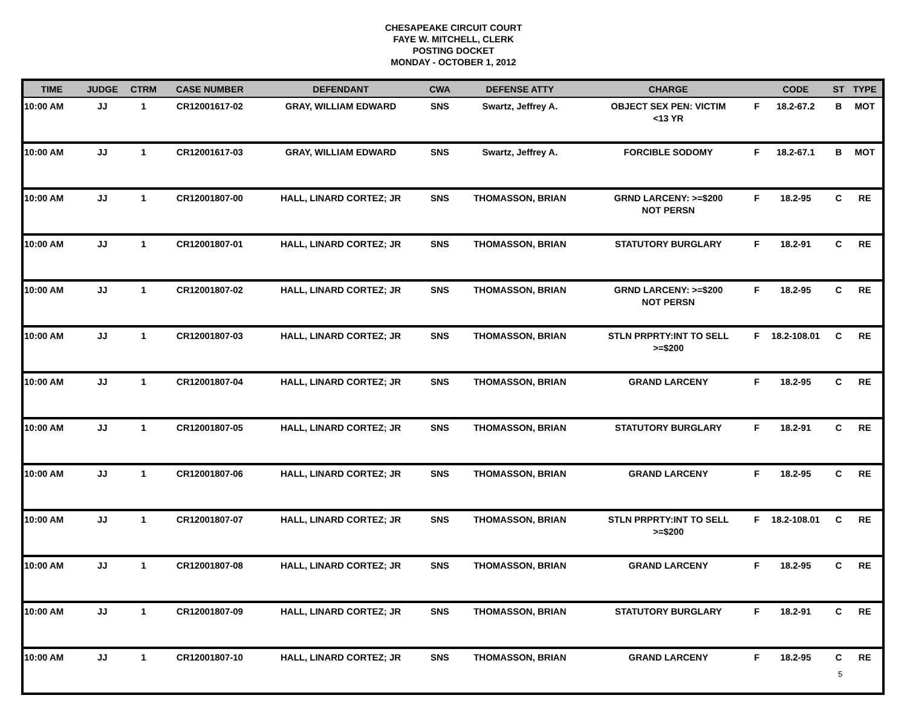CHESAPEAKE CIRCUIT COURT
FAYE W. MITCHELL, CLERK
POSTING DOCKET
MONDAY - OCTOBER 1, 2012
| TIME | JUDGE | CTRM | CASE NUMBER | DEFENDANT | CWA | DEFENSE ATTY | CHARGE | | CODE | ST | TYPE |
| --- | --- | --- | --- | --- | --- | --- | --- | --- | --- | --- | --- |
| 10:00 AM | JJ | 1 | CR12001617-02 | GRAY, WILLIAM EDWARD | SNS | Swartz, Jeffrey A. | OBJECT SEX PEN: VICTIM <13 YR | F | 18.2-67.2 | B | MOT |
| 10:00 AM | JJ | 1 | CR12001617-03 | GRAY, WILLIAM EDWARD | SNS | Swartz, Jeffrey A. | FORCIBLE SODOMY | F | 18.2-67.1 | B | MOT |
| 10:00 AM | JJ | 1 | CR12001807-00 | HALL, LINARD CORTEZ; JR | SNS | THOMASSON, BRIAN | GRND LARCENY: >=$200 NOT PERSN | F | 18.2-95 | C | RE |
| 10:00 AM | JJ | 1 | CR12001807-01 | HALL, LINARD CORTEZ; JR | SNS | THOMASSON, BRIAN | STATUTORY BURGLARY | F | 18.2-91 | C | RE |
| 10:00 AM | JJ | 1 | CR12001807-02 | HALL, LINARD CORTEZ; JR | SNS | THOMASSON, BRIAN | GRND LARCENY: >=$200 NOT PERSN | F | 18.2-95 | C | RE |
| 10:00 AM | JJ | 1 | CR12001807-03 | HALL, LINARD CORTEZ; JR | SNS | THOMASSON, BRIAN | STLN PRPRTY:INT TO SELL >=$200 | F | 18.2-108.01 | C | RE |
| 10:00 AM | JJ | 1 | CR12001807-04 | HALL, LINARD CORTEZ; JR | SNS | THOMASSON, BRIAN | GRAND LARCENY | F | 18.2-95 | C | RE |
| 10:00 AM | JJ | 1 | CR12001807-05 | HALL, LINARD CORTEZ; JR | SNS | THOMASSON, BRIAN | STATUTORY BURGLARY | F | 18.2-91 | C | RE |
| 10:00 AM | JJ | 1 | CR12001807-06 | HALL, LINARD CORTEZ; JR | SNS | THOMASSON, BRIAN | GRAND LARCENY | F | 18.2-95 | C | RE |
| 10:00 AM | JJ | 1 | CR12001807-07 | HALL, LINARD CORTEZ; JR | SNS | THOMASSON, BRIAN | STLN PRPRTY:INT TO SELL >=$200 | F | 18.2-108.01 | C | RE |
| 10:00 AM | JJ | 1 | CR12001807-08 | HALL, LINARD CORTEZ; JR | SNS | THOMASSON, BRIAN | GRAND LARCENY | F | 18.2-95 | C | RE |
| 10:00 AM | JJ | 1 | CR12001807-09 | HALL, LINARD CORTEZ; JR | SNS | THOMASSON, BRIAN | STATUTORY BURGLARY | F | 18.2-91 | C | RE |
| 10:00 AM | JJ | 1 | CR12001807-10 | HALL, LINARD CORTEZ; JR | SNS | THOMASSON, BRIAN | GRAND LARCENY | F | 18.2-95 | C | RE |
5